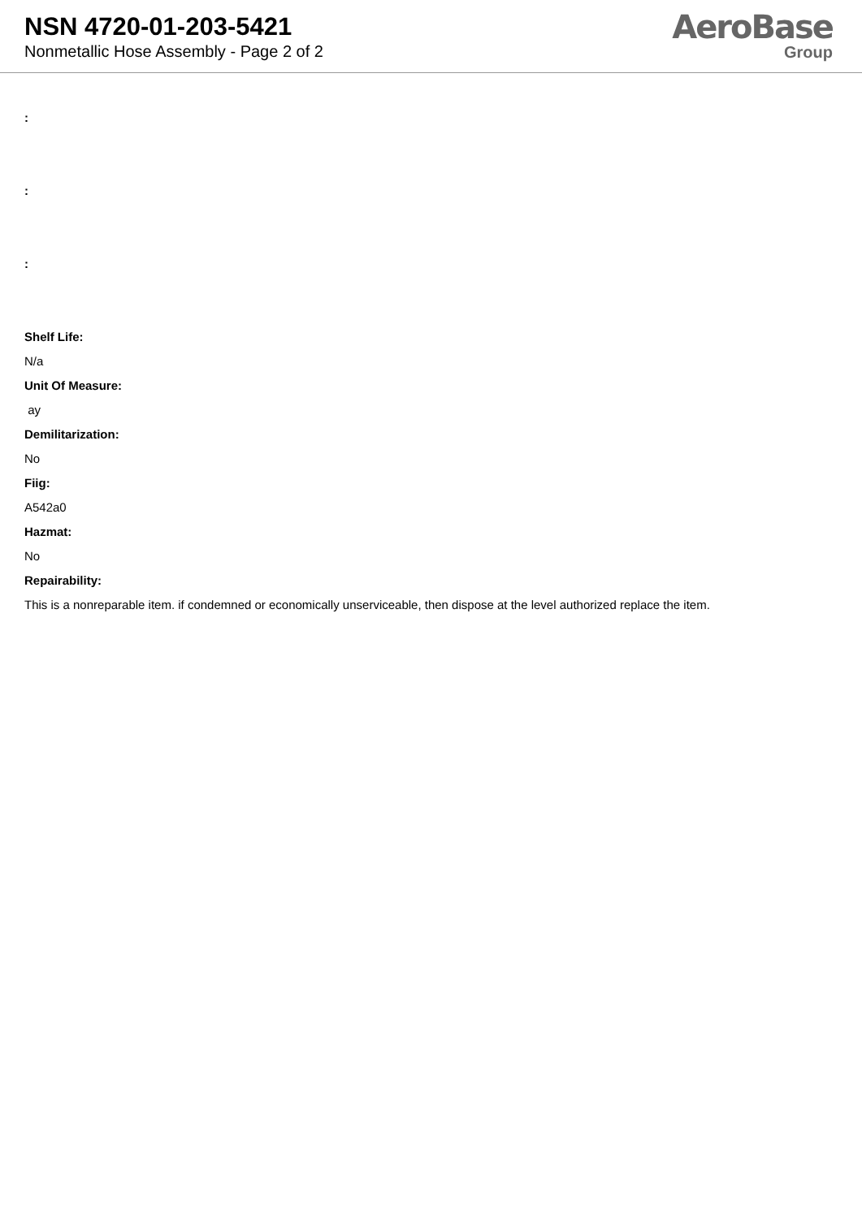NSN 4720-01-203-5421
Nonmetallic Hose Assembly - Page 2 of 2
AeroBase
Group
:
:
:
Shelf Life:
N/a
Unit Of Measure:
ay
Demilitarization:
No
Fiig:
A542a0
Hazmat:
No
Repairability:
This is a nonreparable item. if condemned or economically unserviceable, then dispose at the level authorized replace the item.